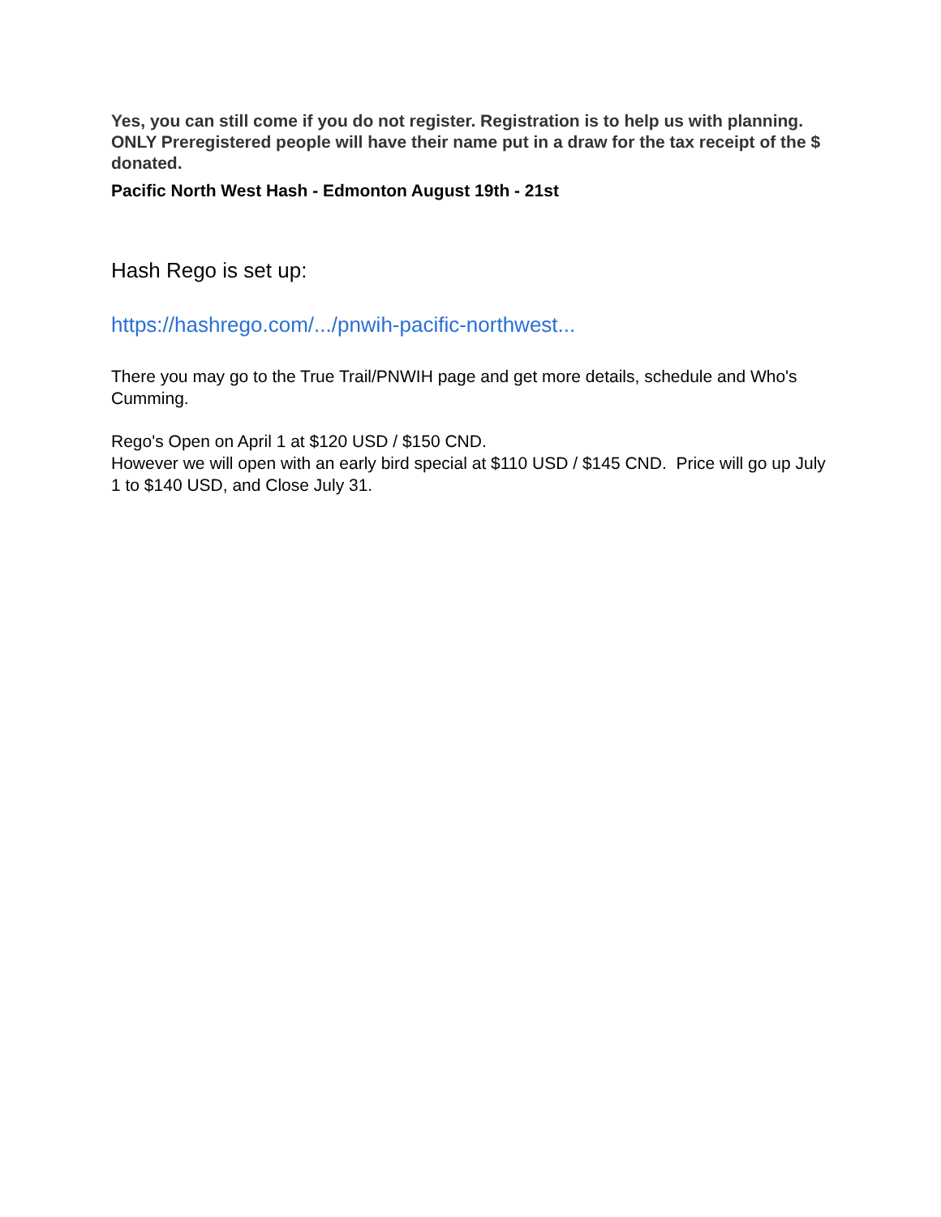Yes, you can still come if you do not register. Registration is to help us with planning.
ONLY Preregistered people will have their name put in a draw for the tax receipt of the $ donated.
Pacific North West Hash - Edmonton August 19th - 21st
Hash Rego is set up:
https://hashrego.com/.../pnwih-pacific-northwest...
There you may go to the True Trail/PNWIH page and get more details, schedule and Who's Cumming.
Rego's Open on April 1 at $120 USD / $150 CND.
However we will open with an early bird special at $110 USD / $145 CND. Price will go up July 1 to $140 USD, and Close July 31.